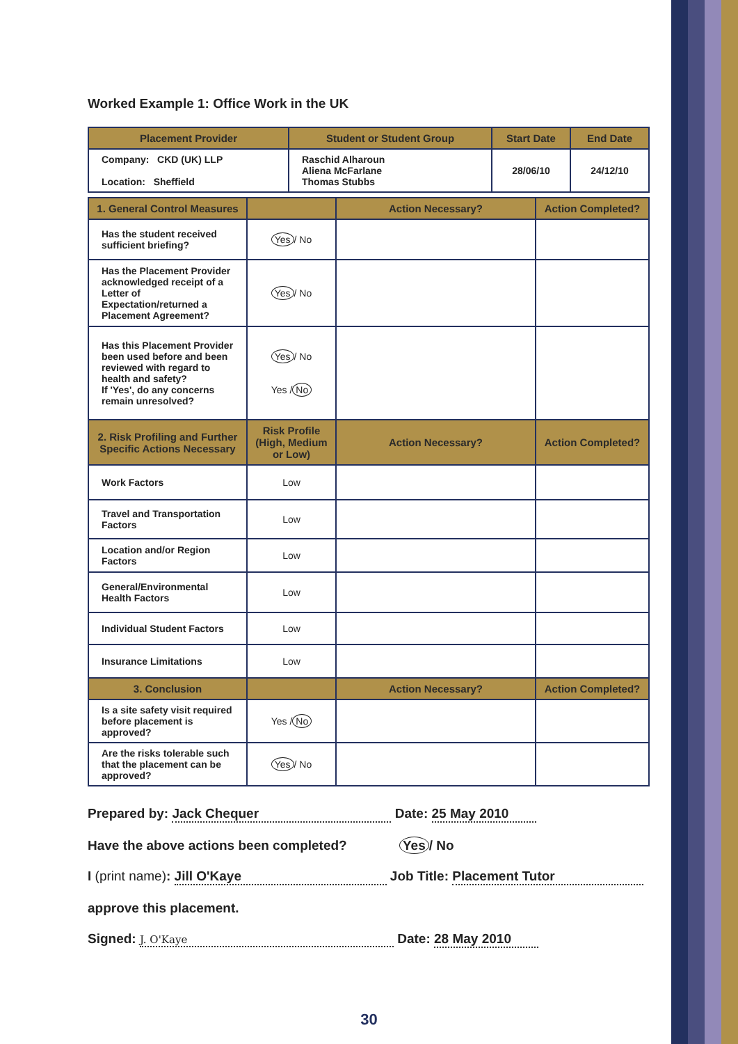Worked Example 1: Office Work in the UK
| Placement Provider | Student or Student Group | Start Date | End Date |
| --- | --- | --- | --- |
| Company: CKD (UK) LLP Location: Sheffield | Raschid Alharoun Aliena McFarlane Thomas Stubbs | 28/06/10 | 24/12/10 |
| 1. General Control Measures | | Action Necessary? | Action Completed? |
| --- | --- | --- | --- |
| Has the student received sufficient briefing? | Yes / No | | |
| Has the Placement Provider acknowledged receipt of a Letter of Expectation/returned a Placement Agreement? | Yes / No | | |
| Has this Placement Provider been used before and been reviewed with regard to health and safety? If 'Yes', do any concerns remain unresolved? | Yes / No Yes / No | | |
| 2. Risk Profiling and Further Specific Actions Necessary | Risk Profile (High, Medium or Low) | Action Necessary? | Action Completed? |
| Work Factors | Low | | |
| Travel and Transportation Factors | Low | | |
| Location and/or Region Factors | Low | | |
| General/Environmental Health Factors | Low | | |
| Individual Student Factors | Low | | |
| Insurance Limitations | Low | | |
| 3. Conclusion | | Action Necessary? | Action Completed? |
| Is a site safety visit required before placement is approved? | Yes / No | | |
| Are the risks tolerable such that the placement can be approved? | Yes / No | | |
Prepared by: Jack Chequer Date: 25 May 2010
Have the above actions been completed? Yes / No
I (print name): Jill O'Kaye Job Title: Placement Tutor
approve this placement.
Signed: J. O'Kaye Date: 28 May 2010
30